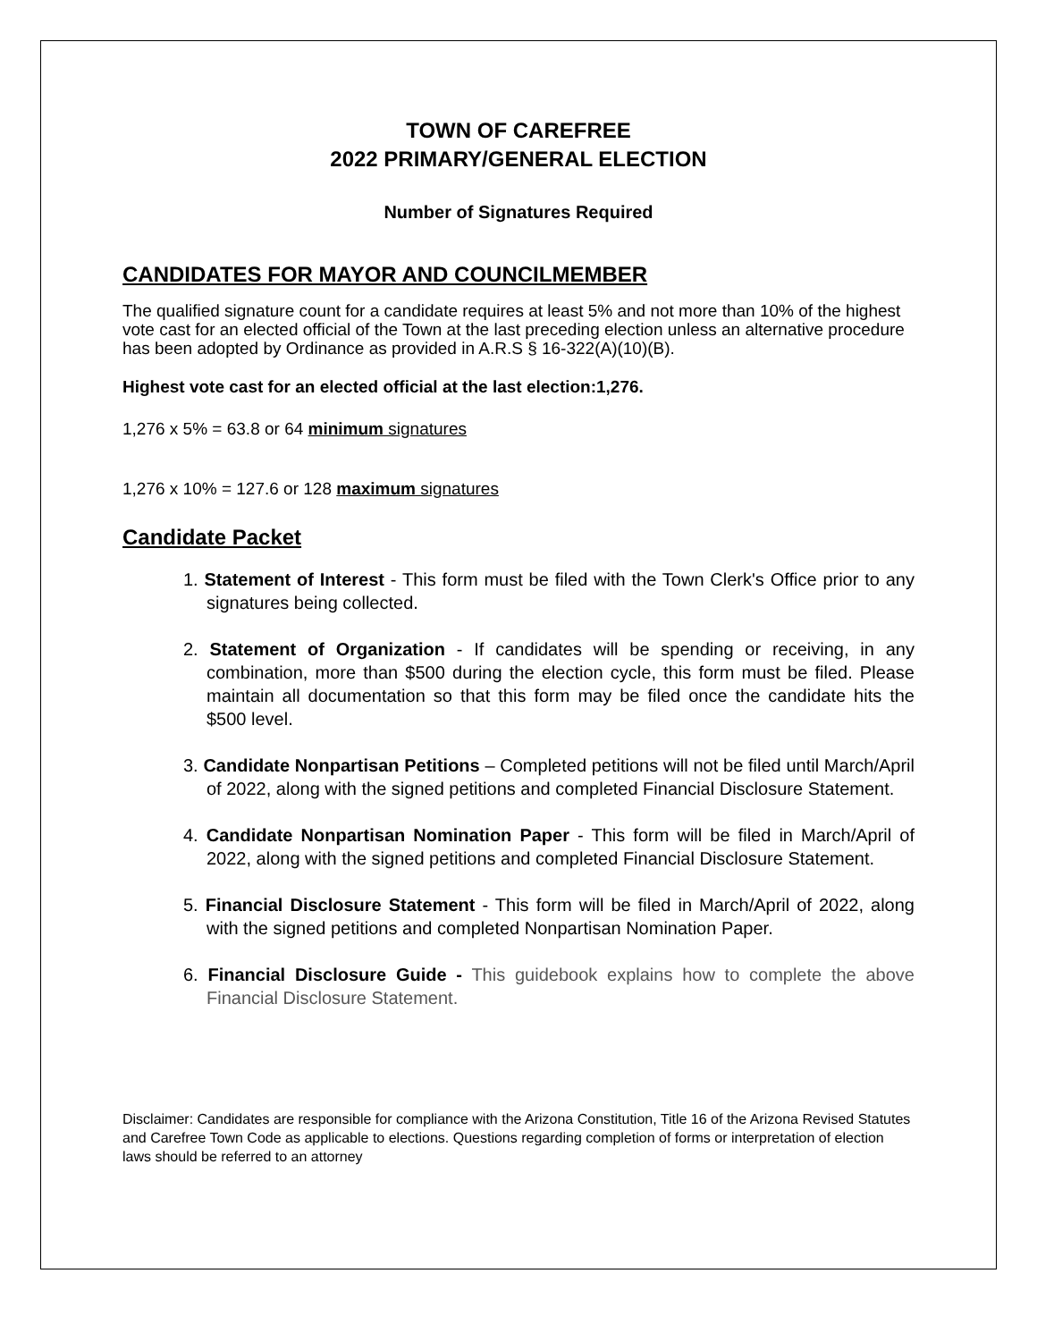TOWN OF CAREFREE
2022 PRIMARY/GENERAL ELECTION
Number of Signatures Required
CANDIDATES FOR MAYOR AND COUNCILMEMBER
The qualified signature count for a candidate requires at least 5% and not more than 10% of the highest vote cast for an elected official of the Town at the last preceding election unless an alternative procedure has been adopted by Ordinance as provided in A.R.S § 16-322(A)(10)(B).
Highest vote cast for an elected official at the last election:1,276.
1,276 x 5% = 63.8 or 64 minimum signatures
1,276 x 10% = 127.6 or 128 maximum signatures
Candidate Packet
1. Statement of Interest - This form must be filed with the Town Clerk's Office prior to any signatures being collected.
2. Statement of Organization - If candidates will be spending or receiving, in any combination, more than $500 during the election cycle, this form must be filed. Please maintain all documentation so that this form may be filed once the candidate hits the $500 level.
3. Candidate Nonpartisan Petitions – Completed petitions will not be filed until March/April of 2022, along with the signed petitions and completed Financial Disclosure Statement.
4. Candidate Nonpartisan Nomination Paper - This form will be filed in March/April of 2022, along with the signed petitions and completed Financial Disclosure Statement.
5. Financial Disclosure Statement - This form will be filed in March/April of 2022, along with the signed petitions and completed Nonpartisan Nomination Paper.
6. Financial Disclosure Guide - This guidebook explains how to complete the above Financial Disclosure Statement.
Disclaimer: Candidates are responsible for compliance with the Arizona Constitution, Title 16 of the Arizona Revised Statutes and Carefree Town Code as applicable to elections. Questions regarding completion of forms or interpretation of election laws should be referred to an attorney